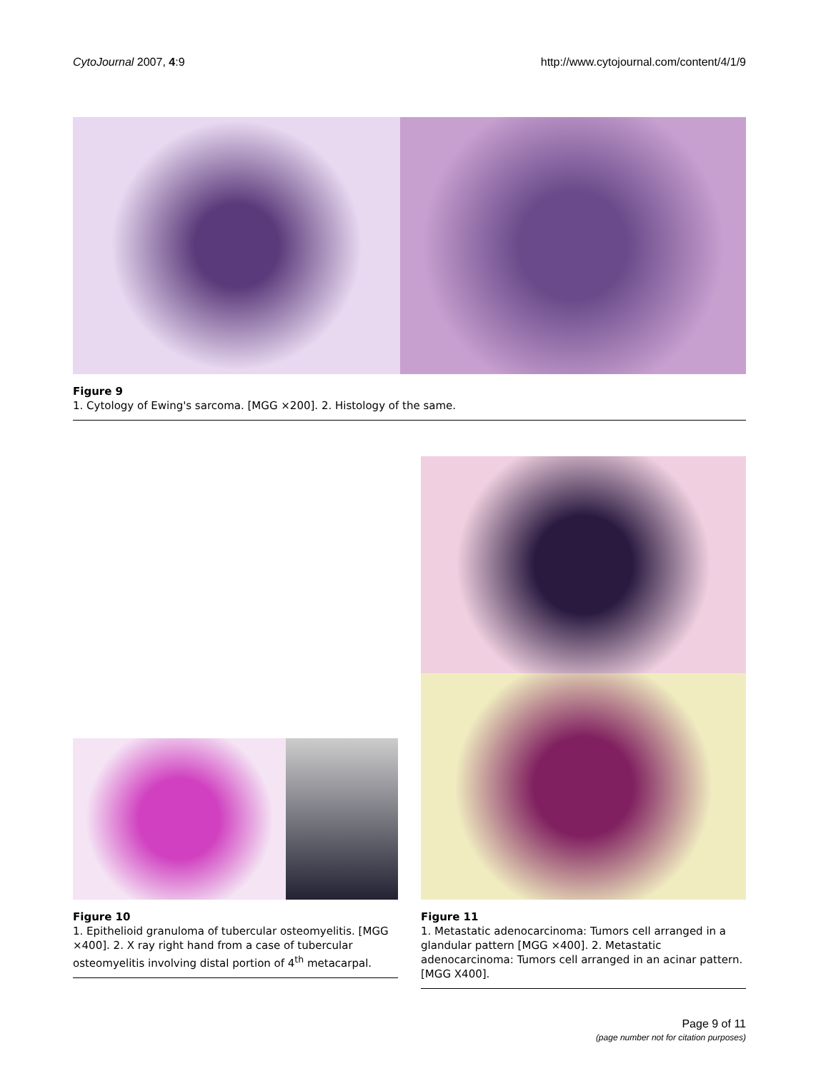CytoJournal 2007, 4:9 http://www.cytojournal.com/content/4/1/9
Figure 9
1. Cytology of Ewing's sarcoma. [MGG ×200]. 2. Histology of the same.
Figure 10
1. Epithelioid granuloma of tubercular osteomyelitis. [MGG ×400]. 2. X ray right hand from a case of tubercular osteomyelitis involving distal portion of 4<sup>th</sup> metacarpal.
Figure 11
1. Metastatic adenocarcinoma: Tumors cell arranged in a glandular pattern [MGG ×400]. 2. Metastatic adenocarcinoma: Tumors cell arranged in an acinar pattern. [MGG X400].
Page 9 of 11
(page number not for citation purposes)